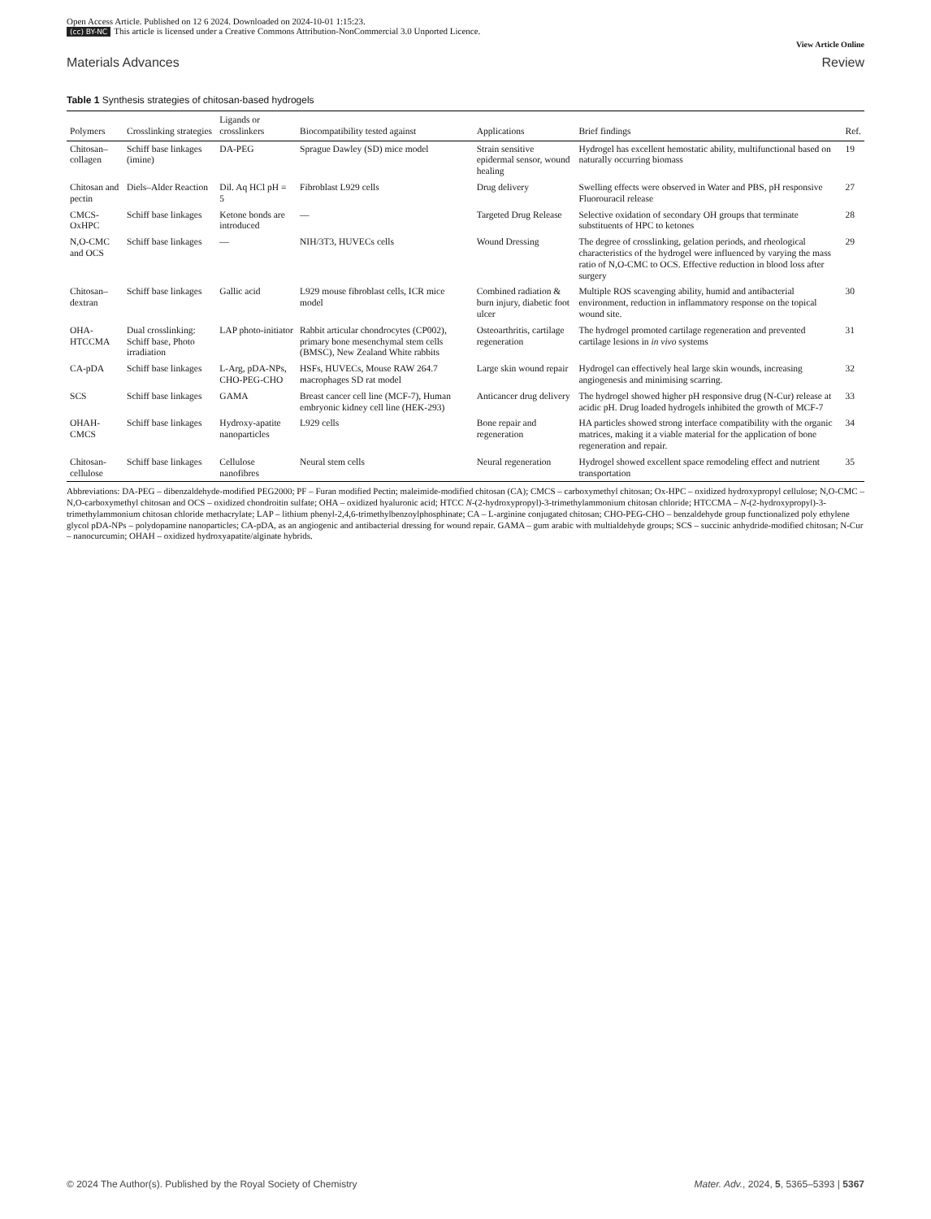Open Access Article. Published on 12 6 2024. Downloaded on 2024-10-01 1:15:23.
(cc) BY-NC This article is licensed under a Creative Commons Attribution-NonCommercial 3.0 Unported Licence.
View Article Online
Materials Advances Review
Table 1 Synthesis strategies of chitosan-based hydrogels
| Polymers | Crosslinking strategies | Ligands or crosslinkers | Biocompatibility tested against | Applications | Brief findings | Ref. |
| --- | --- | --- | --- | --- | --- | --- |
| Chitosan–collagen | Schiff base linkages (imine) | DA-PEG | Sprague Dawley (SD) mice model | Strain sensitive epidermal sensor, wound healing | Hydrogel has excellent hemostatic ability, multifunctional based on naturally occurring biomass | 19 |
| Chitosan and pectin | Diels–Alder Reaction | Dil. Aq HCl pH = 5 | Fibroblast L929 cells | Drug delivery | Swelling effects were observed in Water and PBS, pH responsive Fluorouracil release | 27 |
| CMCS-OxHPC | Schiff base linkages | Ketone bonds are introduced | — | Targeted Drug Release | Selective oxidation of secondary OH groups that terminate substituents of HPC to ketones | 28 |
| N,O-CMC and OCS | Schiff base linkages | — | NIH/3T3, HUVECs cells | Wound Dressing | The degree of crosslinking, gelation periods, and rheological characteristics of the hydrogel were influenced by varying the mass ratio of N,O-CMC to OCS. Effective reduction in blood loss after surgery | 29 |
| Chitosan–dextran | Schiff base linkages | Gallic acid | L929 mouse fibroblast cells, ICR mice model | Combined radiation & burn injury, diabetic foot ulcer | Multiple ROS scavenging ability, humid and antibacterial environment, reduction in inflammatory response on the topical wound site. | 30 |
| OHA-HTCCMA | Dual crosslinking: Schiff base, Photo irradiation | LAP photo-initiator | Rabbit articular chondrocytes (CP002), primary bone mesenchymal stem cells (BMSC), New Zealand White rabbits | Osteoarthritis, cartilage regeneration | The hydrogel promoted cartilage regeneration and prevented cartilage lesions in in vivo systems | 31 |
| CA-pDA | Schiff base linkages | L -Arg, pDA-NPs, CHO-PEG-CHO | HSFs, HUVECs, Mouse RAW 264.7 macrophages SD rat model | Large skin wound repair | Hydrogel can effectively heal large skin wounds, increasing angiogenesis and minimising scarring. | 32 |
| SCS | Schiff base linkages | GAMA | Breast cancer cell line (MCF-7), Human embryonic kidney cell line (HEK-293) | Anticancer drug delivery | The hydrogel showed higher pH responsive drug (N-Cur) release at acidic pH. Drug loaded hydrogels inhibited the growth of MCF-7 | 33 |
| OHAH-CMCS | Schiff base linkages | Hydroxy-apatite nanoparticles | L929 cells | Bone repair and regeneration | HA particles showed strong interface compatibility with the organic matrices, making it a viable material for the application of bone regeneration and repair. | 34 |
| Chitosan-cellulose | Schiff base linkages | Cellulose nanofibres | Neural stem cells | Neural regeneration | Hydrogel showed excellent space remodeling effect and nutrient transportation | 35 |
Abbreviations: DA-PEG – dibenzaldehyde-modified PEG2000; PF – Furan modified Pectin; maleimide-modified chitosan (CA); CMCS – carboxymethyl chitosan; Ox-HPC – oxidized hydroxypropyl cellulose; N,O-CMC – N,O-carboxymethyl chitosan and OCS – oxidized chondroitin sulfate; OHA – oxidized hyaluronic acid; HTCC N-(2-hydroxypropyl)-3-trimethylammonium chitosan chloride; HTCCMA – N-(2-hydroxypropyl)-3-trimethylammonium chitosan chloride methacrylate; LAP – lithium phenyl-2,4,6-trimethylbenzoylphosphinate; CA – L-arginine conjugated chitosan; CHO-PEG-CHO – benzaldehyde group functionalized poly ethylene glycol pDA-NPs – polydopamine nanoparticles; CA-pDA, as an angiogenic and antibacterial dressing for wound repair. GAMA – gum arabic with multialdehyde groups; SCS – succinic anhydride-modified chitosan; N-Cur – nanocurcumin; OHAH – oxidized hydroxyapatite/alginate hybrids.
© 2024 The Author(s). Published by the Royal Society of Chemistry Mater. Adv., 2024, 5, 5365–5393 | 5367